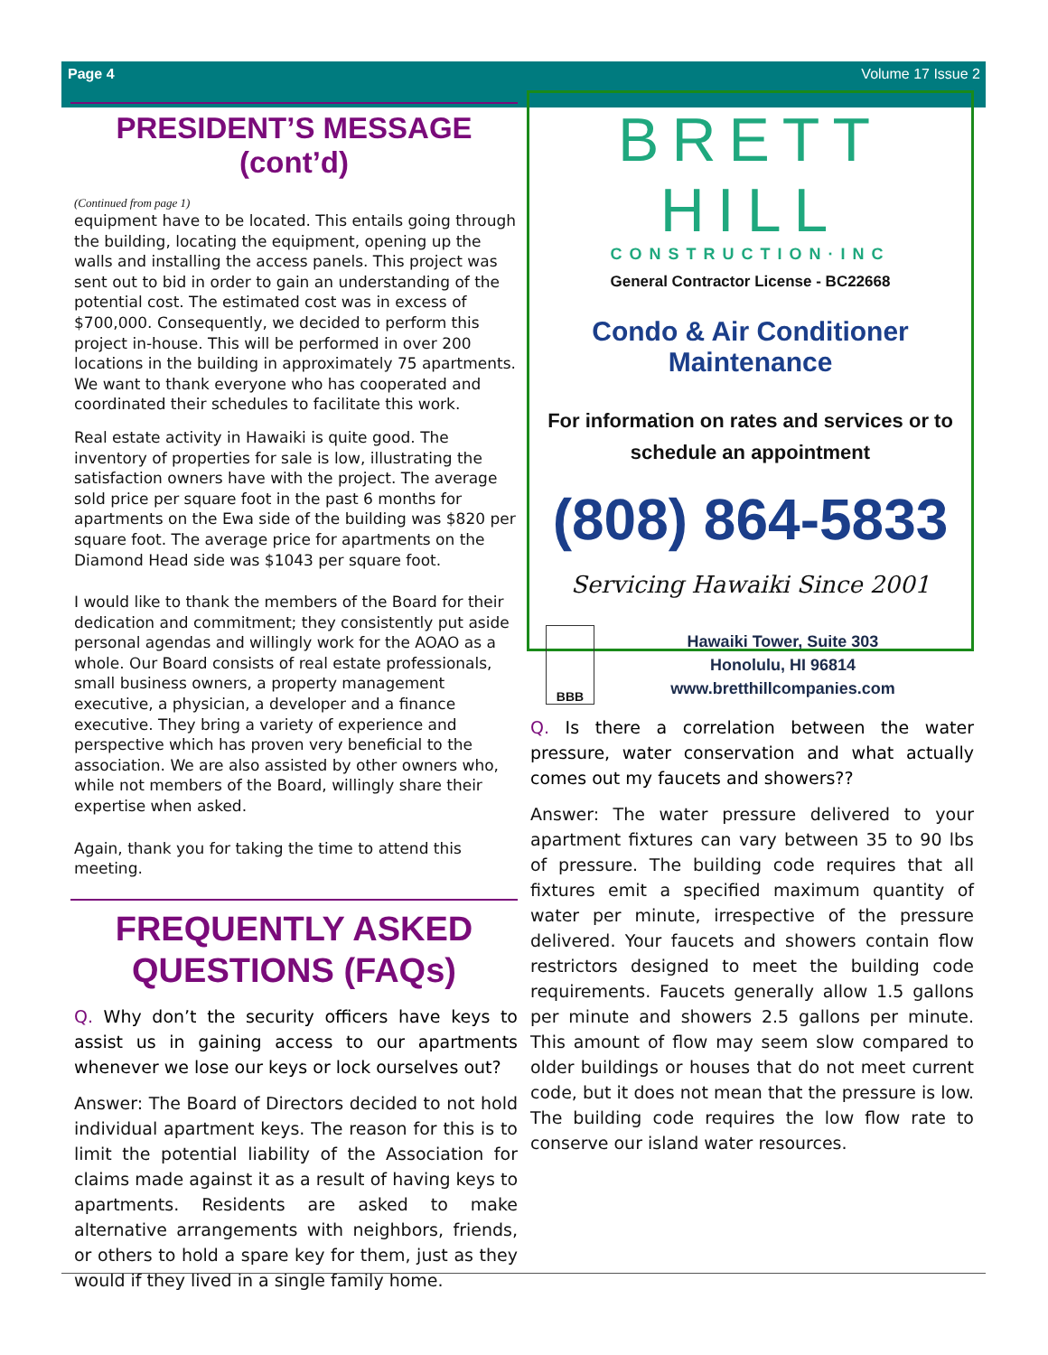Page 4 Volume 17 Issue 2
PRESIDENT’S MESSAGE (cont’d)
(Continued from page 1)
equipment have to be located. This entails going through the building, locating the equipment, opening up the walls and installing the access panels. This project was sent out to bid in order to gain an understanding of the potential cost. The estimated cost was in excess of $700,000. Consequently, we decided to perform this project in-house. This will be performed in over 200 locations in the building in approximately 75 apartments. We want to thank everyone who has cooperated and coordinated their schedules to facilitate this work.
Real estate activity in Hawaiki is quite good. The inventory of properties for sale is low, illustrating the satisfaction owners have with the project. The average sold price per square foot in the past 6 months for apartments on the Ewa side of the building was $820 per square foot. The average price for apartments on the Diamond Head side was $1043 per square foot.
I would like to thank the members of the Board for their dedication and commitment; they consistently put aside personal agendas and willingly work for the AOAO as a whole. Our Board consists of real estate professionals, small business owners, a property management executive, a physician, a developer and a finance executive. They bring a variety of experience and perspective which has proven very beneficial to the association. We are also assisted by other owners who, while not members of the Board, willingly share their expertise when asked.
Again, thank you for taking the time to attend this meeting.
FREQUENTLY ASKED QUESTIONS (FAQs)
Q. Why don’t the security officers have keys to assist us in gaining access to our apartments whenever we lose our keys or lock ourselves out?
Answer: The Board of Directors decided to not hold individual apartment keys. The reason for this is to limit the potential liability of the Association for claims made against it as a result of having keys to apartments. Residents are asked to make alternative arrangements with neighbors, friends, or others to hold a spare key for them, just as they would if they lived in a single family home.
BRETT HILL
CONSTRUCTION·INC
General Contractor License - BC22668
Condo & Air Conditioner Maintenance
For information on rates and services or to schedule an appointment
(808) 864-5833
Servicing Hawaiki Since 2001
BBB
Hawaiki Tower, Suite 303
Honolulu, HI 96814
www.bretthillcompanies.com
Q. Is there a correlation between the water pressure, water conservation and what actually comes out my faucets and showers??
Answer: The water pressure delivered to your apartment fixtures can vary between 35 to 90 lbs of pressure. The building code requires that all fixtures emit a specified maximum quantity of water per minute, irrespective of the pressure delivered. Your faucets and showers contain flow restrictors designed to meet the building code requirements. Faucets generally allow 1.5 gallons per minute and showers 2.5 gallons per minute. This amount of flow may seem slow compared to older buildings or houses that do not meet current code, but it does not mean that the pressure is low. The building code requires the low flow rate to conserve our island water resources.